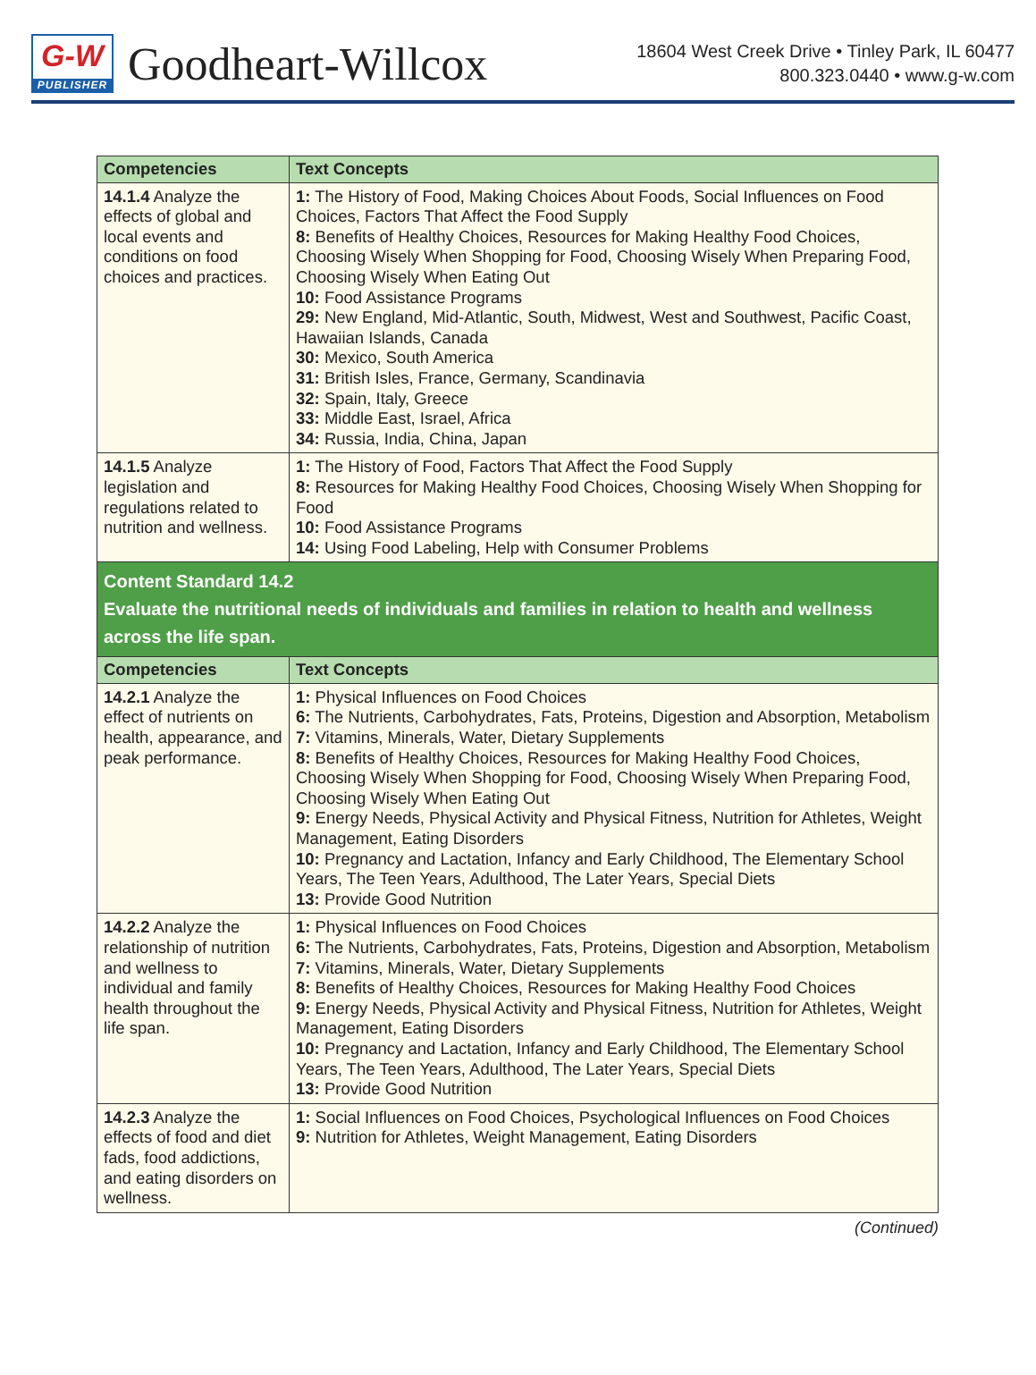G-W
PUBLISHER
Goodheart-Willcox
18604 West Creek Drive • Tinley Park, IL 60477
800.323.0440 • www.g-w.com
| Competencies | Text Concepts |
| --- | --- |
| 14.1.4 Analyze the effects of global and local events and conditions on food choices and practices. | 1: The History of Food, Making Choices About Foods, Social Influences on Food Choices, Factors That Affect the Food Supply 8: Benefits of Healthy Choices, Resources for Making Healthy Food Choices, Choosing Wisely When Shopping for Food, Choosing Wisely When Preparing Food, Choosing Wisely When Eating Out 10: Food Assistance Programs 29: New England, Mid-Atlantic, South, Midwest, West and Southwest, Pacific Coast, Hawaiian Islands, Canada 30: Mexico, South America 31: British Isles, France, Germany, Scandinavia 32: Spain, Italy, Greece 33: Middle East, Israel, Africa 34: Russia, India, China, Japan |
| 14.1.5 Analyze legislation and regulations related to nutrition and wellness. | 1: The History of Food, Factors That Affect the Food Supply 8: Resources for Making Healthy Food Choices, Choosing Wisely When Shopping for Food 10: Food Assistance Programs 14: Using Food Labeling, Help with Consumer Problems |
| Content Standard 14.2 Evaluate the nutritional needs of individuals and families in relation to health and wellness across the life span. | |
| Competencies | Text Concepts |
| 14.2.1 Analyze the effect of nutrients on health, appearance, and peak performance. | 1: Physical Influences on Food Choices 6: The Nutrients, Carbohydrates, Fats, Proteins, Digestion and Absorption, Metabolism 7: Vitamins, Minerals, Water, Dietary Supplements 8: Benefits of Healthy Choices, Resources for Making Healthy Food Choices, Choosing Wisely When Shopping for Food, Choosing Wisely When Preparing Food, Choosing Wisely When Eating Out 9: Energy Needs, Physical Activity and Physical Fitness, Nutrition for Athletes, Weight Management, Eating Disorders 10: Pregnancy and Lactation, Infancy and Early Childhood, The Elementary School Years, The Teen Years, Adulthood, The Later Years, Special Diets 13: Provide Good Nutrition |
| 14.2.2 Analyze the relationship of nutrition and wellness to individual and family health throughout the life span. | 1: Physical Influences on Food Choices 6: The Nutrients, Carbohydrates, Fats, Proteins, Digestion and Absorption, Metabolism 7: Vitamins, Minerals, Water, Dietary Supplements 8: Benefits of Healthy Choices, Resources for Making Healthy Food Choices 9: Energy Needs, Physical Activity and Physical Fitness, Nutrition for Athletes, Weight Management, Eating Disorders 10: Pregnancy and Lactation, Infancy and Early Childhood, The Elementary School Years, The Teen Years, Adulthood, The Later Years, Special Diets 13: Provide Good Nutrition |
| 14.2.3 Analyze the effects of food and diet fads, food addictions, and eating disorders on wellness. | 1: Social Influences on Food Choices, Psychological Influences on Food Choices 9: Nutrition for Athletes, Weight Management, Eating Disorders |
(Continued)